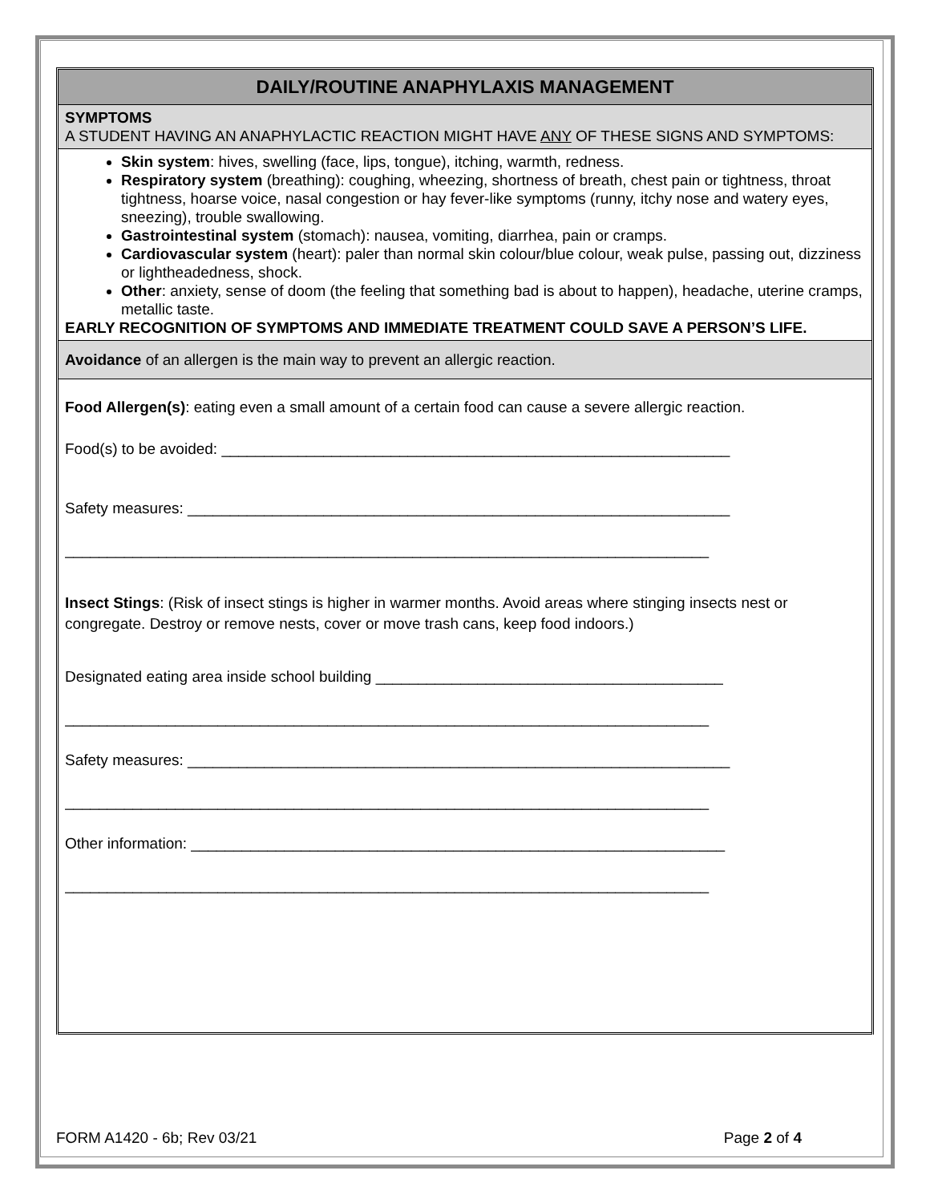DAILY/ROUTINE ANAPHYLAXIS MANAGEMENT
SYMPTOMS
A STUDENT HAVING AN ANAPHYLACTIC REACTION MIGHT HAVE ANY OF THESE SIGNS AND SYMPTOMS:
Skin system: hives, swelling (face, lips, tongue), itching, warmth, redness.
Respiratory system (breathing): coughing, wheezing, shortness of breath, chest pain or tightness, throat tightness, hoarse voice, nasal congestion or hay fever-like symptoms (runny, itchy nose and watery eyes, sneezing), trouble swallowing.
Gastrointestinal system (stomach): nausea, vomiting, diarrhea, pain or cramps.
Cardiovascular system (heart): paler than normal skin colour/blue colour, weak pulse, passing out, dizziness or lightheadedness, shock.
Other: anxiety, sense of doom (the feeling that something bad is about to happen), headache, uterine cramps, metallic taste.
EARLY RECOGNITION OF SYMPTOMS AND IMMEDIATE TREATMENT COULD SAVE A PERSON’S LIFE.
Avoidance of an allergen is the main way to prevent an allergic reaction.
Food Allergen(s): eating even a small amount of a certain food can cause a severe allergic reaction.
Food(s) to be avoided: ____________________________________________________________
Safety measures: ________________________________________________________________
____________________________________________________________________________
Insect Stings: (Risk of insect stings is higher in warmer months. Avoid areas where stinging insects nest or congregate. Destroy or remove nests, cover or move trash cans, keep food indoors.)
Designated eating area inside school building _________________________________________
____________________________________________________________________________
Safety measures: ________________________________________________________________
____________________________________________________________________________
Other information: _______________________________________________________________
____________________________________________________________________________
FORM A1420 - 6b; Rev 03/21 Page 2 of 4